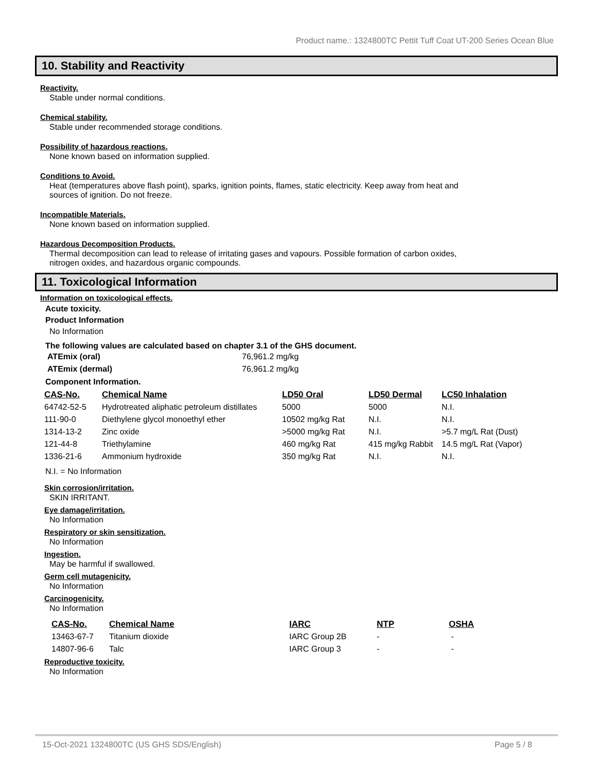Product name.: 1324800TC Pettit Tuff Coat UT-200 Series Ocean Blue
10. Stability and Reactivity
Reactivity.
Stable under normal conditions.
Chemical stability.
Stable under recommended storage conditions.
Possibility of hazardous reactions.
None known based on information supplied.
Conditions to Avoid.
Heat (temperatures above flash point), sparks, ignition points, flames, static electricity. Keep away from heat and
sources of ignition. Do not freeze.
Incompatible Materials.
None known based on information supplied.
Hazardous Decomposition Products.
Thermal decomposition can lead to release of irritating gases and vapours. Possible formation of carbon oxides,
nitrogen oxides, and hazardous organic compounds.
11. Toxicological Information
Information on toxicological effects.
Acute toxicity.
Product Information
No Information
The following values are calculated based on chapter 3.1 of the GHS document.
| ATEmix (oral) | 76,961.2 mg/kg |
| ATEmix (dermal) | 76,961.2 mg/kg |
Component Information.
| CAS-No. | Chemical Name | LD50 Oral | LD50 Dermal | LC50 Inhalation |
| --- | --- | --- | --- | --- |
| 64742-52-5 | Hydrotreated aliphatic petroleum distillates | 5000 | 5000 | N.I. |
| 111-90-0 | Diethylene glycol monoethyl ether | 10502 mg/kg Rat | N.I. | N.I. |
| 1314-13-2 | Zinc oxide | >5000 mg/kg Rat | N.I. | >5.7 mg/L Rat (Dust) |
| 121-44-8 | Triethylamine | 460 mg/kg Rat | 415 mg/kg Rabbit | 14.5 mg/L Rat (Vapor) |
| 1336-21-6 | Ammonium hydroxide | 350 mg/kg Rat | N.I. | N.I. |
N.I. = No Information
Skin corrosion/irritation.
SKIN IRRITANT.
Eye damage/irritation.
No Information
Respiratory or skin sensitization.
No Information
Ingestion.
May be harmful if swallowed.
Germ cell mutagenicity.
No Information
Carcinogenicity.
No Information
| CAS-No. | Chemical Name | IARC | NTP | OSHA |
| --- | --- | --- | --- | --- |
| 13463-67-7 | Titanium dioxide | IARC Group 2B | - | - |
| 14807-96-6 | Talc | IARC Group 3 | - | - |
Reproductive toxicity.
No Information
15-Oct-2021 1324800TC (US GHS SDS/English) Page 5 / 8